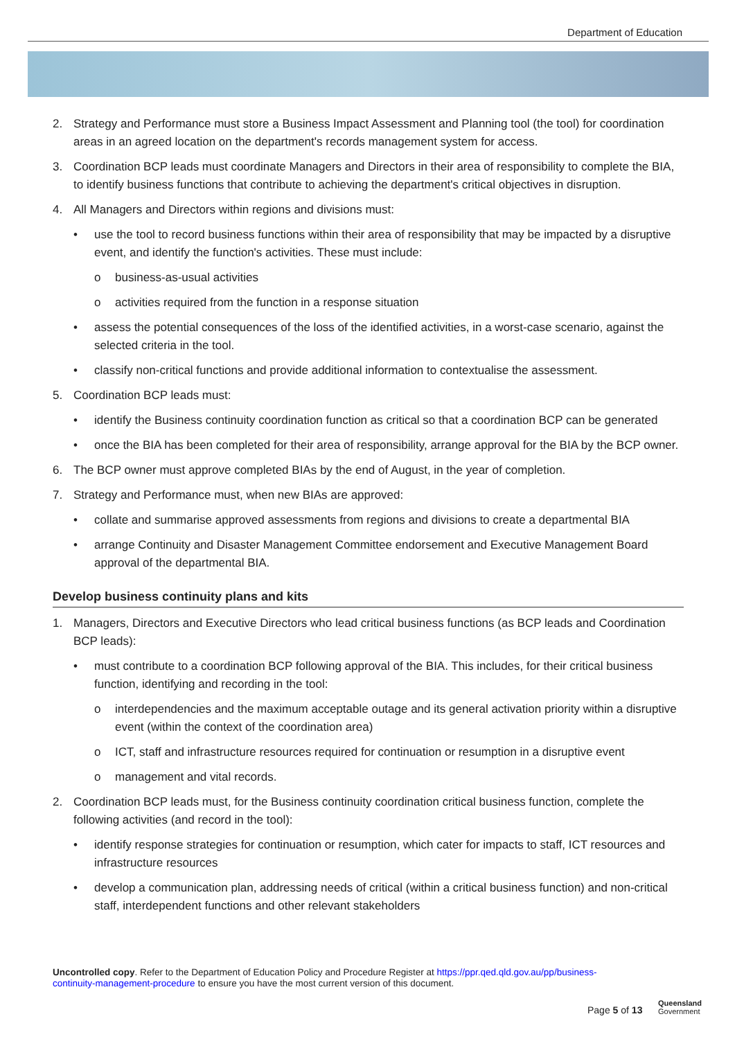Department of Education
2. Strategy and Performance must store a Business Impact Assessment and Planning tool (the tool) for coordination areas in an agreed location on the department's records management system for access.
3. Coordination BCP leads must coordinate Managers and Directors in their area of responsibility to complete the BIA, to identify business functions that contribute to achieving the department's critical objectives in disruption.
4. All Managers and Directors within regions and divisions must:
• use the tool to record business functions within their area of responsibility that may be impacted by a disruptive event, and identify the function's activities. These must include:
o business-as-usual activities
o activities required from the function in a response situation
• assess the potential consequences of the loss of the identified activities, in a worst-case scenario, against the selected criteria in the tool.
• classify non-critical functions and provide additional information to contextualise the assessment.
5. Coordination BCP leads must:
• identify the Business continuity coordination function as critical so that a coordination BCP can be generated
• once the BIA has been completed for their area of responsibility, arrange approval for the BIA by the BCP owner.
6. The BCP owner must approve completed BIAs by the end of August, in the year of completion.
7. Strategy and Performance must, when new BIAs are approved:
• collate and summarise approved assessments from regions and divisions to create a departmental BIA
• arrange Continuity and Disaster Management Committee endorsement and Executive Management Board approval of the departmental BIA.
Develop business continuity plans and kits
1. Managers, Directors and Executive Directors who lead critical business functions (as BCP leads and Coordination BCP leads):
• must contribute to a coordination BCP following approval of the BIA. This includes, for their critical business function, identifying and recording in the tool:
o interdependencies and the maximum acceptable outage and its general activation priority within a disruptive event (within the context of the coordination area)
o ICT, staff and infrastructure resources required for continuation or resumption in a disruptive event
o management and vital records.
2. Coordination BCP leads must, for the Business continuity coordination critical business function, complete the following activities (and record in the tool):
• identify response strategies for continuation or resumption, which cater for impacts to staff, ICT resources and infrastructure resources
• develop a communication plan, addressing needs of critical (within a critical business function) and non-critical staff, interdependent functions and other relevant stakeholders
Uncontrolled copy. Refer to the Department of Education Policy and Procedure Register at https://ppr.qed.qld.gov.au/pp/business-continuity-management-procedure to ensure you have the most current version of this document.
Page 5 of 13
Queensland
Government